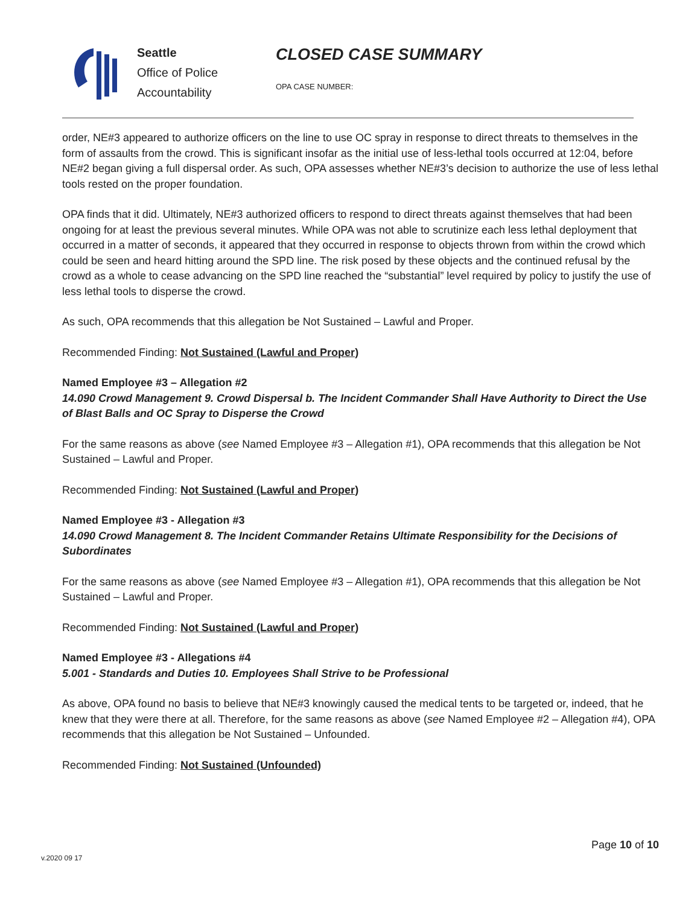Seattle
Office of Police
Accountability
CLOSED CASE SUMMARY
OPA CASE NUMBER:
order, NE#3 appeared to authorize officers on the line to use OC spray in response to direct threats to themselves in the form of assaults from the crowd. This is significant insofar as the initial use of less-lethal tools occurred at 12:04, before NE#2 began giving a full dispersal order. As such, OPA assesses whether NE#3’s decision to authorize the use of less lethal tools rested on the proper foundation.
OPA finds that it did. Ultimately, NE#3 authorized officers to respond to direct threats against themselves that had been ongoing for at least the previous several minutes. While OPA was not able to scrutinize each less lethal deployment that occurred in a matter of seconds, it appeared that they occurred in response to objects thrown from within the crowd which could be seen and heard hitting around the SPD line. The risk posed by these objects and the continued refusal by the crowd as a whole to cease advancing on the SPD line reached the “substantial” level required by policy to justify the use of less lethal tools to disperse the crowd.
As such, OPA recommends that this allegation be Not Sustained – Lawful and Proper.
Recommended Finding: Not Sustained (Lawful and Proper)
Named Employee #3 – Allegation #2
14.090 Crowd Management 9. Crowd Dispersal b. The Incident Commander Shall Have Authority to Direct the Use of Blast Balls and OC Spray to Disperse the Crowd
For the same reasons as above (see Named Employee #3 – Allegation #1), OPA recommends that this allegation be Not Sustained – Lawful and Proper.
Recommended Finding: Not Sustained (Lawful and Proper)
Named Employee #3 - Allegation #3
14.090 Crowd Management 8. The Incident Commander Retains Ultimate Responsibility for the Decisions of Subordinates
For the same reasons as above (see Named Employee #3 – Allegation #1), OPA recommends that this allegation be Not Sustained – Lawful and Proper.
Recommended Finding: Not Sustained (Lawful and Proper)
Named Employee #3 - Allegations #4
5.001 - Standards and Duties 10. Employees Shall Strive to be Professional
As above, OPA found no basis to believe that NE#3 knowingly caused the medical tents to be targeted or, indeed, that he knew that they were there at all. Therefore, for the same reasons as above (see Named Employee #2 – Allegation #4), OPA recommends that this allegation be Not Sustained – Unfounded.
Recommended Finding: Not Sustained (Unfounded)
Page 10 of 10
v.2020 09 17